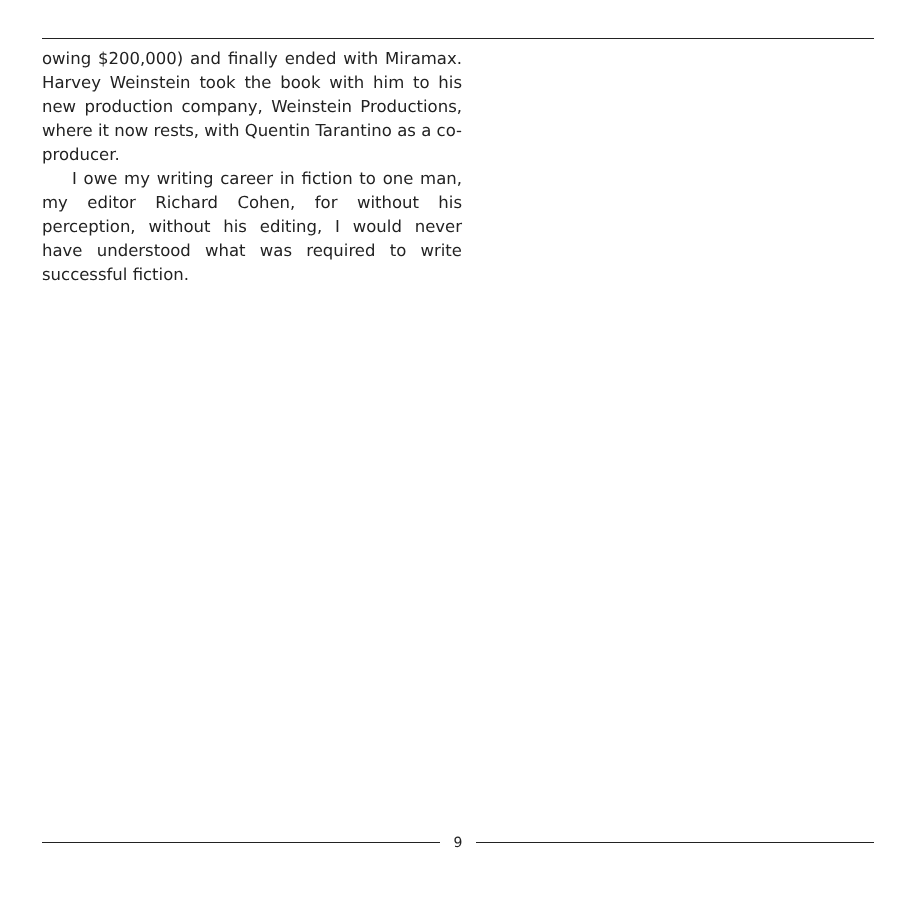owing $200,000) and finally ended with Miramax. Harvey Weinstein took the book with him to his new production company, Weinstein Productions, where it now rests, with Quentin Tarantino as a co-producer.
I owe my writing career in fiction to one man, my editor Richard Cohen, for without his perception, without his editing, I would never have understood what was required to write successful fiction.
9